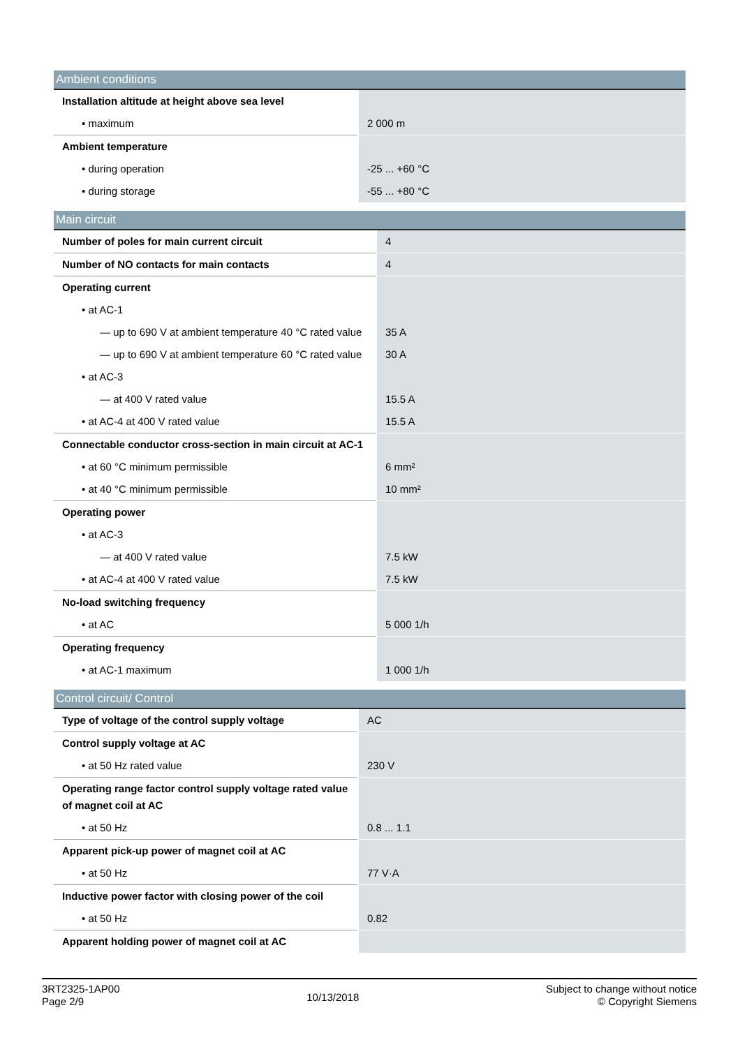| Ambient conditions | |
| --- | --- |
| Installation altitude at height above sea level | |
| • maximum | 2 000 m |
| Ambient temperature | |
| • during operation | -25 ... +60 °C |
| • during storage | -55 ... +80 °C |
| Main circuit | |
| --- | --- |
| Number of poles for main current circuit | 4 |
| Number of NO contacts for main contacts | 4 |
| Operating current | |
| • at AC-1 | |
| — up to 690 V at ambient temperature 40 °C rated value | 35 A |
| — up to 690 V at ambient temperature 60 °C rated value | 30 A |
| • at AC-3 | |
| — at 400 V rated value | 15.5 A |
| • at AC-4 at 400 V rated value | 15.5 A |
| Connectable conductor cross-section in main circuit at AC-1 | |
| • at 60 °C minimum permissible | 6 mm² |
| • at 40 °C minimum permissible | 10 mm² |
| Operating power | |
| • at AC-3 | |
| — at 400 V rated value | 7.5 kW |
| • at AC-4 at 400 V rated value | 7.5 kW |
| No-load switching frequency | |
| • at AC | 5 000 1/h |
| Operating frequency | |
| • at AC-1 maximum | 1 000 1/h |
| Control circuit/ Control | |
| --- | --- |
| Type of voltage of the control supply voltage | AC |
| Control supply voltage at AC | |
| • at 50 Hz rated value | 230 V |
| Operating range factor control supply voltage rated value of magnet coil at AC | |
| • at 50 Hz | 0.8 ... 1.1 |
| Apparent pick-up power of magnet coil at AC | |
| • at 50 Hz | 77 V·A |
| Inductive power factor with closing power of the coil | |
| • at 50 Hz | 0.82 |
| Apparent holding power of magnet coil at AC | |
3RT2325-1AP00
Page 2/9
10/13/2018
Subject to change without notice
© Copyright Siemens